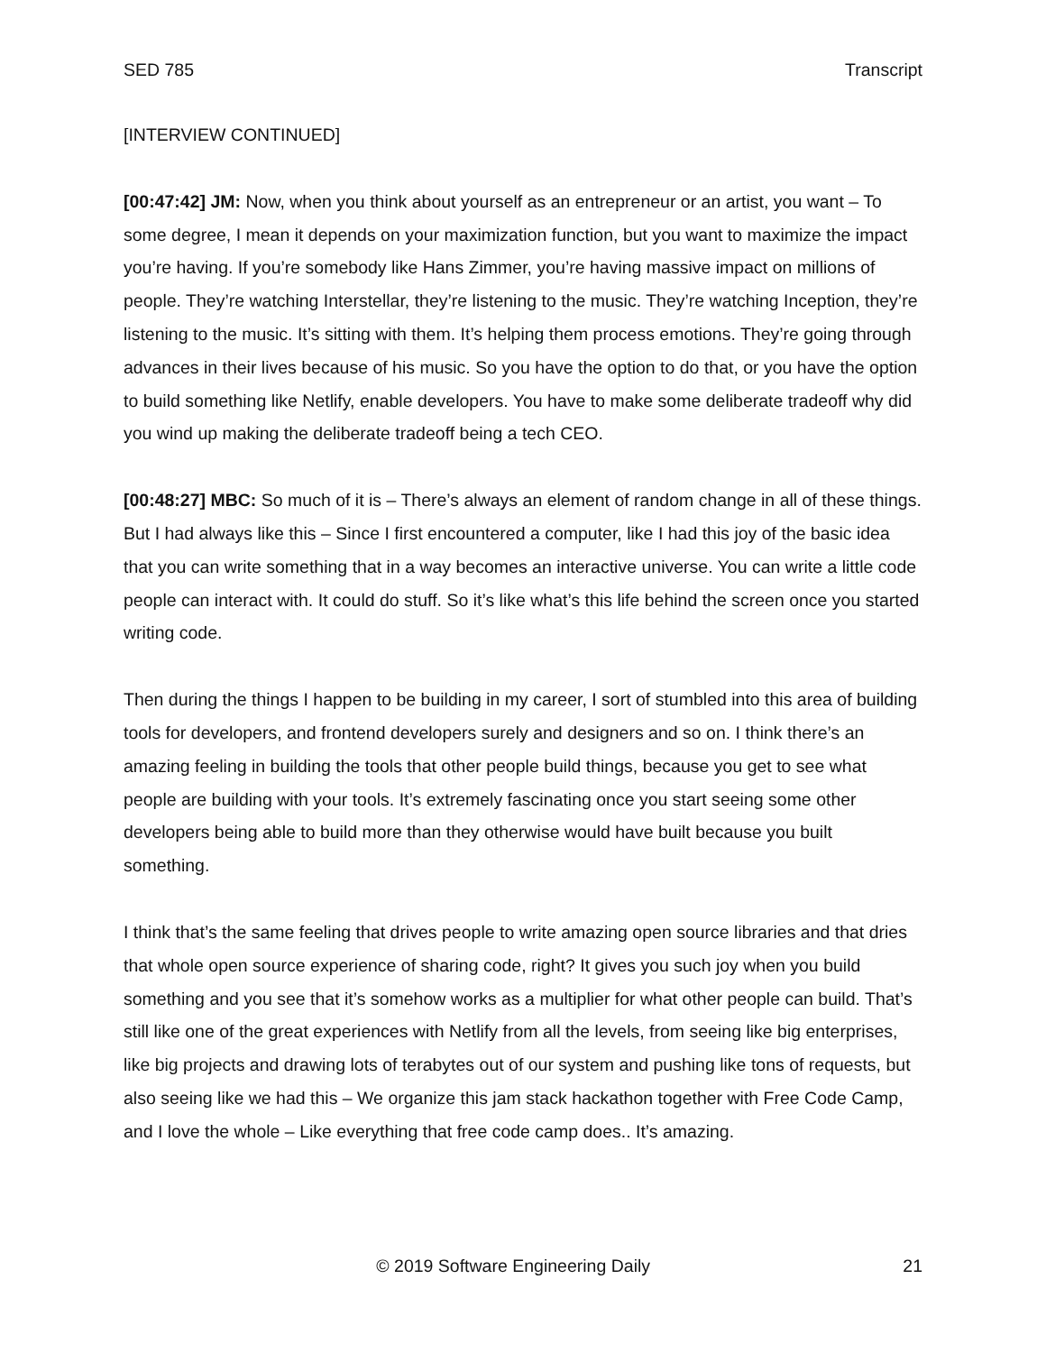SED 785 Transcript
[INTERVIEW CONTINUED]
[00:47:42] JM: Now, when you think about yourself as an entrepreneur or an artist, you want – To some degree, I mean it depends on your maximization function, but you want to maximize the impact you’re having. If you’re somebody like Hans Zimmer, you’re having massive impact on millions of people. They’re watching Interstellar, they’re listening to the music. They’re watching Inception, they’re listening to the music. It’s sitting with them. It’s helping them process emotions. They’re going through advances in their lives because of his music. So you have the option to do that, or you have the option to build something like Netlify, enable developers. You have to make some deliberate tradeoff why did you wind up making the deliberate tradeoff being a tech CEO.
[00:48:27] MBC: So much of it is – There’s always an element of random change in all of these things. But I had always like this – Since I first encountered a computer, like I had this joy of the basic idea that you can write something that in a way becomes an interactive universe. You can write a little code people can interact with. It could do stuff. So it’s like what’s this life behind the screen once you started writing code.
Then during the things I happen to be building in my career, I sort of stumbled into this area of building tools for developers, and frontend developers surely and designers and so on. I think there’s an amazing feeling in building the tools that other people build things, because you get to see what people are building with your tools. It’s extremely fascinating once you start seeing some other developers being able to build more than they otherwise would have built because you built something.
I think that’s the same feeling that drives people to write amazing open source libraries and that dries that whole open source experience of sharing code, right? It gives you such joy when you build something and you see that it’s somehow works as a multiplier for what other people can build. That’s still like one of the great experiences with Netlify from all the levels, from seeing like big enterprises, like big projects and drawing lots of terabytes out of our system and pushing like tons of requests, but also seeing like we had this – We organize this jam stack hackathon together with Free Code Camp, and I love the whole – Like everything that free code camp does.. It’s amazing.
© 2019 Software Engineering Daily 21